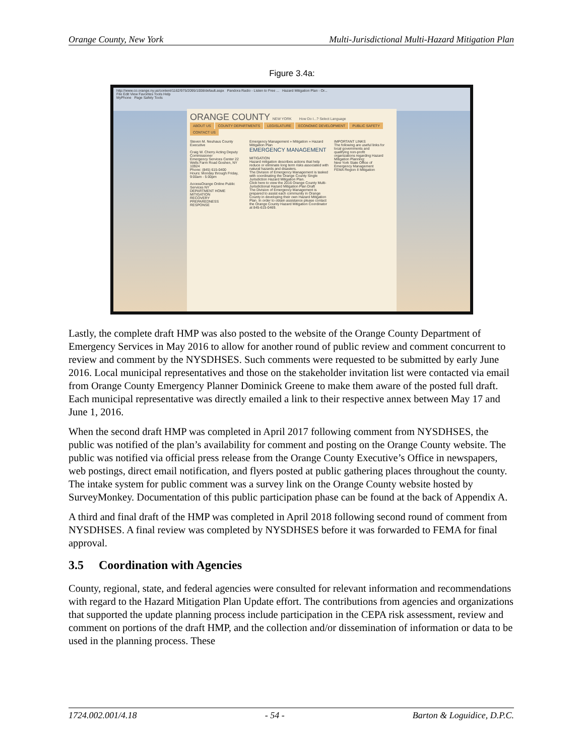Orange County, New York Multi-Jurisdictional Multi-Hazard Mitigation Plan
Figure 3.4a:
http://www.co.orange.ny.us/content/1162/975/2095/1008/default.aspx Pandora Radio - Listen to Free ... Hazard Mitigation Plan - Or...
File Edit View Favorites Tools Help
MyPhone Page Safety Tools
ORANGE COUNTY NEW YORK How Do I...? Select Language
ABOUT US COUNTY DEPARTMENTS LEGISLATURE ECONOMIC DEVELOPMENT PUBLIC SAFETY CONTACT US
Steven M. Neuhaus County Executive
Craig W. Cherry Acting Deputy Commissioner
Emergency Services Center 22 Wells Farm Road Goshen, NY 10924
Phone: (845) 615-0400
Hours: Monday through Friday, 9:00am - 5:00pm
AccessOrange Online Public Services NY
DEPARTMENT HOME
MITIGATION
RECOVERY
PREPAREDNESS
RESPONSE
Emergency Management » Mitigation » Hazard Mitigation Plan
EMERGENCY MANAGEMENT
MITIGATION
Hazard mitigation describes actions that help reduce or eliminate long term risks associated with natural hazards and disasters.
The Division of Emergency Management is tasked with coordinating the Orange County Single Jurisdiction Hazard Mitigation Plan.
Click here to view the 2016 Orange County Multi-Jurisdictional Hazard Mitigation Plan Draft
The Division of Emergency Management is prepared to assist each community in Orange County in developing their own Hazard Mitigation Plan. In order to obtain assistance please contact the Orange County Hazard Mitigation Coordinator at 845-615-0469.
IMPORTANT LINKS
The following are useful links for local governments and qualifying non-profit organizations regarding Hazard Mitigation Planning:
New York State Office of Emergency Management
FEMA Region II Mitigation
Lastly, the complete draft HMP was also posted to the website of the Orange County Department of Emergency Services in May 2016 to allow for another round of public review and comment concurrent to review and comment by the NYSDHSES. Such comments were requested to be submitted by early June 2016. Local municipal representatives and those on the stakeholder invitation list were contacted via email from Orange County Emergency Planner Dominick Greene to make them aware of the posted full draft. Each municipal representative was directly emailed a link to their respective annex between May 17 and June 1, 2016.
When the second draft HMP was completed in April 2017 following comment from NYSDHSES, the public was notified of the plan’s availability for comment and posting on the Orange County website. The public was notified via official press release from the Orange County Executive’s Office in newspapers, web postings, direct email notification, and flyers posted at public gathering places throughout the county. The intake system for public comment was a survey link on the Orange County website hosted by SurveyMonkey. Documentation of this public participation phase can be found at the back of Appendix A.
A third and final draft of the HMP was completed in April 2018 following second round of comment from NYSDHSES. A final review was completed by NYSDHSES before it was forwarded to FEMA for final approval.
3.5 Coordination with Agencies
County, regional, state, and federal agencies were consulted for relevant information and recommendations with regard to the Hazard Mitigation Plan Update effort. The contributions from agencies and organizations that supported the update planning process include participation in the CEPA risk assessment, review and comment on portions of the draft HMP, and the collection and/or dissemination of information or data to be used in the planning process. These
1724.002.001/4.18 - 54 - Barton & Loguidice, D.P.C.